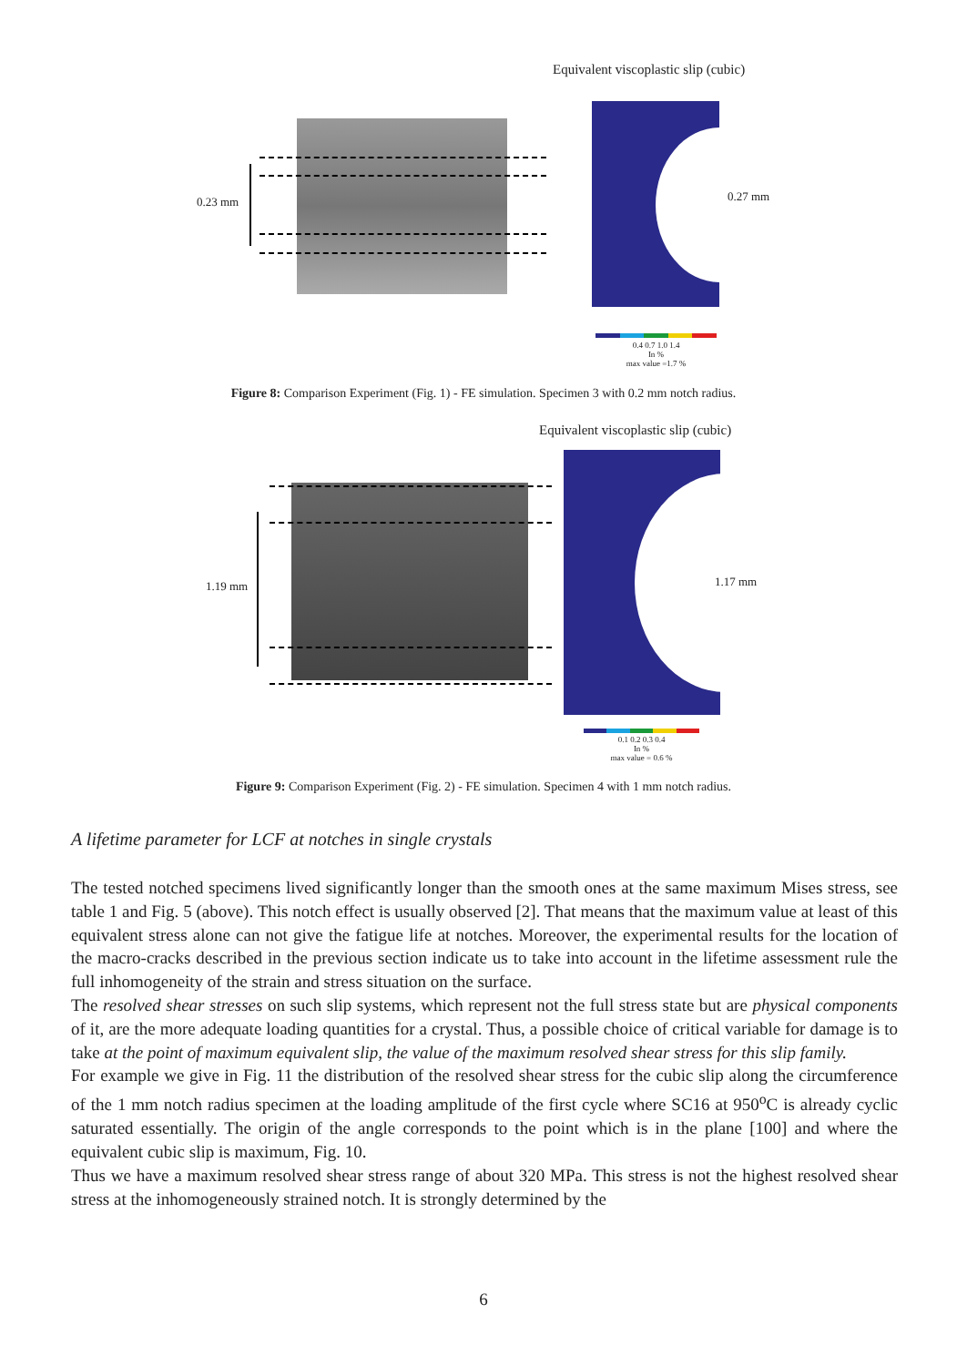Equivalent viscoplastic slip (cubic)
0.23 mm 0.27 mm
0.4 0.7 1.0 1.4
In %
max value =1.7 %
Figure 8: Comparison Experiment (Fig. 1) - FE simulation. Specimen 3 with 0.2 mm notch radius.
Equivalent viscoplastic slip (cubic)
1.19 mm 1.17 mm
0.1 0.2 0.3 0.4
In %
max value = 0.6 %
Figure 9: Comparison Experiment (Fig. 2) - FE simulation. Specimen 4 with 1 mm notch radius.
A lifetime parameter for LCF at notches in single crystals
The tested notched specimens lived significantly longer than the smooth ones at the same maximum Mises stress, see table 1 and Fig. 5 (above). This notch effect is usually observed [2]. That means that the maximum value at least of this equivalent stress alone can not give the fatigue life at notches. Moreover, the experimental results for the location of the macro-cracks described in the previous section indicate us to take into account in the lifetime assessment rule the full inhomogeneity of the strain and stress situation on the surface.
The resolved shear stresses on such slip systems, which represent not the full stress state but are physical components of it, are the more adequate loading quantities for a crystal. Thus, a possible choice of critical variable for damage is to take at the point of maximum equivalent slip, the value of the maximum resolved shear stress for this slip family.
For example we give in Fig. 11 the distribution of the resolved shear stress for the cubic slip along the circumference of the 1 mm notch radius specimen at the loading amplitude of the first cycle where SC16 at 950<sup>o</sup>C is already cyclic saturated essentially. The origin of the angle corresponds to the point which is in the plane [100] and where the equivalent cubic slip is maximum, Fig. 10.
Thus we have a maximum resolved shear stress range of about 320 MPa. This stress is not the highest resolved shear stress at the inhomogeneously strained notch. It is strongly determined by the
6